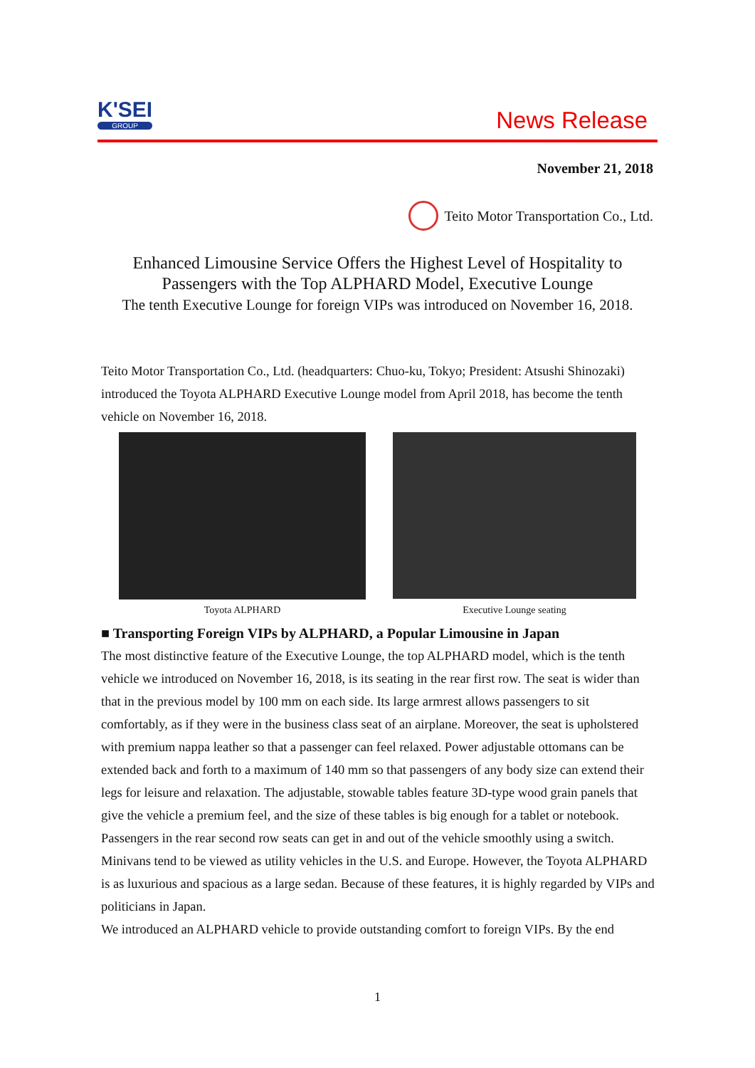K'SEI
GROUP
News Release
November 21, 2018
Teito Motor Transportation Co., Ltd.
Enhanced Limousine Service Offers the Highest Level of Hospitality to
Passengers with the Top ALPHARD Model, Executive Lounge
The tenth Executive Lounge for foreign VIPs was introduced on November 16, 2018.
Teito Motor Transportation Co., Ltd. (headquarters: Chuo-ku, Tokyo; President: Atsushi Shinozaki) introduced the Toyota ALPHARD Executive Lounge model from April 2018, has become the tenth vehicle on November 16, 2018.
Toyota ALPHARD Executive Lounge seating
■ Transporting Foreign VIPs by ALPHARD, a Popular Limousine in Japan
The most distinctive feature of the Executive Lounge, the top ALPHARD model, which is the tenth vehicle we introduced on November 16, 2018, is its seating in the rear first row. The seat is wider than that in the previous model by 100 mm on each side. Its large armrest allows passengers to sit comfortably, as if they were in the business class seat of an airplane. Moreover, the seat is upholstered with premium nappa leather so that a passenger can feel relaxed. Power adjustable ottomans can be extended back and forth to a maximum of 140 mm so that passengers of any body size can extend their legs for leisure and relaxation. The adjustable, stowable tables feature 3D-type wood grain panels that give the vehicle a premium feel, and the size of these tables is big enough for a tablet or notebook. Passengers in the rear second row seats can get in and out of the vehicle smoothly using a switch.
Minivans tend to be viewed as utility vehicles in the U.S. and Europe. However, the Toyota ALPHARD is as luxurious and spacious as a large sedan. Because of these features, it is highly regarded by VIPs and politicians in Japan.
We introduced an ALPHARD vehicle to provide outstanding comfort to foreign VIPs. By the end
1